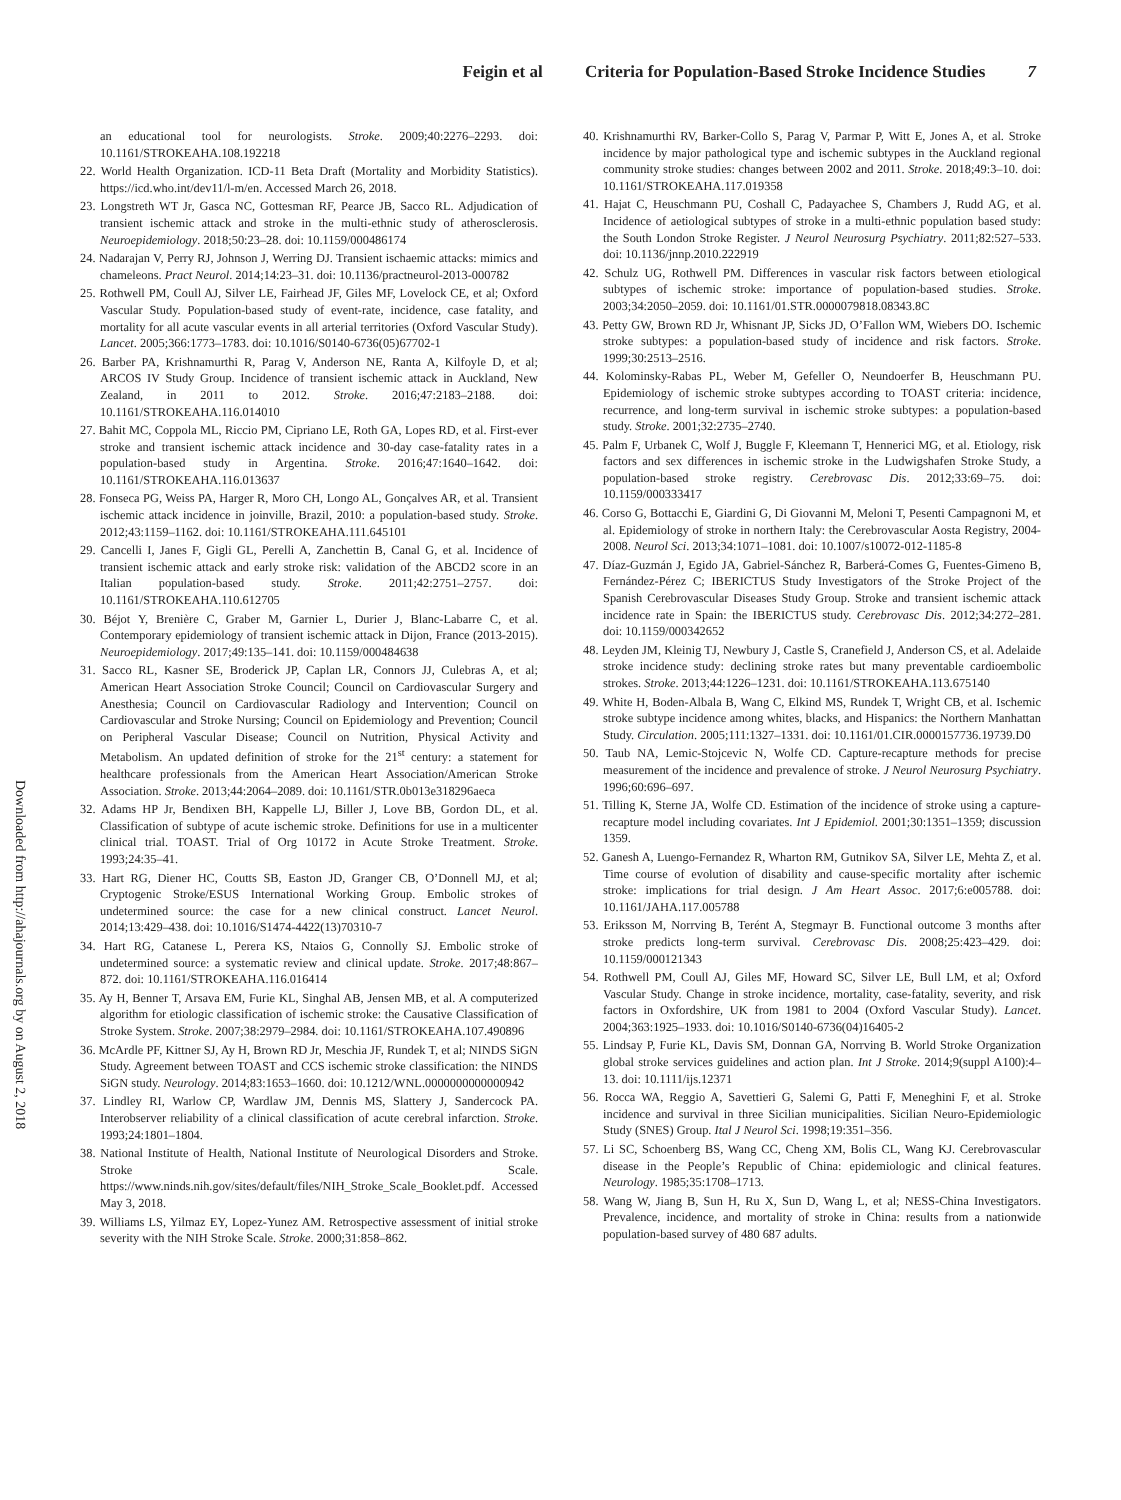Feigin et al Criteria for Population-Based Stroke Incidence Studies 7
Downloaded from http://ahajournals.org by on August 2, 2018
an educational tool for neurologists. Stroke. 2009;40:2276–2293. doi: 10.1161/STROKEAHA.108.192218
22. World Health Organization. ICD-11 Beta Draft (Mortality and Morbidity Statistics). https://icd.who.int/dev11/l-m/en. Accessed March 26, 2018.
23. Longstreth WT Jr, Gasca NC, Gottesman RF, Pearce JB, Sacco RL. Adjudication of transient ischemic attack and stroke in the multi-ethnic study of atherosclerosis. Neuroepidemiology. 2018;50:23–28. doi: 10.1159/000486174
24. Nadarajan V, Perry RJ, Johnson J, Werring DJ. Transient ischaemic attacks: mimics and chameleons. Pract Neurol. 2014;14:23–31. doi: 10.1136/practneurol-2013-000782
25. Rothwell PM, Coull AJ, Silver LE, Fairhead JF, Giles MF, Lovelock CE, et al; Oxford Vascular Study. Population-based study of event-rate, incidence, case fatality, and mortality for all acute vascular events in all arterial territories (Oxford Vascular Study). Lancet. 2005;366:1773–1783. doi: 10.1016/S0140-6736(05)67702-1
26. Barber PA, Krishnamurthi R, Parag V, Anderson NE, Ranta A, Kilfoyle D, et al; ARCOS IV Study Group. Incidence of transient ischemic attack in Auckland, New Zealand, in 2011 to 2012. Stroke. 2016;47:2183–2188. doi: 10.1161/STROKEAHA.116.014010
27. Bahit MC, Coppola ML, Riccio PM, Cipriano LE, Roth GA, Lopes RD, et al. First-ever stroke and transient ischemic attack incidence and 30-day case-fatality rates in a population-based study in Argentina. Stroke. 2016;47:1640–1642. doi: 10.1161/STROKEAHA.116.013637
28. Fonseca PG, Weiss PA, Harger R, Moro CH, Longo AL, Gonçalves AR, et al. Transient ischemic attack incidence in joinville, Brazil, 2010: a population-based study. Stroke. 2012;43:1159–1162. doi: 10.1161/STROKEAHA.111.645101
29. Cancelli I, Janes F, Gigli GL, Perelli A, Zanchettin B, Canal G, et al. Incidence of transient ischemic attack and early stroke risk: validation of the ABCD2 score in an Italian population-based study. Stroke. 2011;42:2751–2757. doi: 10.1161/STROKEAHA.110.612705
30. Béjot Y, Brenière C, Graber M, Garnier L, Durier J, Blanc-Labarre C, et al. Contemporary epidemiology of transient ischemic attack in Dijon, France (2013-2015). Neuroepidemiology. 2017;49:135–141. doi: 10.1159/000484638
31. Sacco RL, Kasner SE, Broderick JP, Caplan LR, Connors JJ, Culebras A, et al; American Heart Association Stroke Council; Council on Cardiovascular Surgery and Anesthesia; Council on Cardiovascular Radiology and Intervention; Council on Cardiovascular and Stroke Nursing; Council on Epidemiology and Prevention; Council on Peripheral Vascular Disease; Council on Nutrition, Physical Activity and Metabolism. An updated definition of stroke for the 21<sup>st</sup> century: a statement for healthcare professionals from the American Heart Association/American Stroke Association. Stroke. 2013;44:2064–2089. doi: 10.1161/STR.0b013e318296aeca
32. Adams HP Jr, Bendixen BH, Kappelle LJ, Biller J, Love BB, Gordon DL, et al. Classification of subtype of acute ischemic stroke. Definitions for use in a multicenter clinical trial. TOAST. Trial of Org 10172 in Acute Stroke Treatment. Stroke. 1993;24:35–41.
33. Hart RG, Diener HC, Coutts SB, Easton JD, Granger CB, O’Donnell MJ, et al; Cryptogenic Stroke/ESUS International Working Group. Embolic strokes of undetermined source: the case for a new clinical construct. Lancet Neurol. 2014;13:429–438. doi: 10.1016/S1474-4422(13)70310-7
34. Hart RG, Catanese L, Perera KS, Ntaios G, Connolly SJ. Embolic stroke of undetermined source: a systematic review and clinical update. Stroke. 2017;48:867–872. doi: 10.1161/STROKEAHA.116.016414
35. Ay H, Benner T, Arsava EM, Furie KL, Singhal AB, Jensen MB, et al. A computerized algorithm for etiologic classification of ischemic stroke: the Causative Classification of Stroke System. Stroke. 2007;38:2979–2984. doi: 10.1161/STROKEAHA.107.490896
36. McArdle PF, Kittner SJ, Ay H, Brown RD Jr, Meschia JF, Rundek T, et al; NINDS SiGN Study. Agreement between TOAST and CCS ischemic stroke classification: the NINDS SiGN study. Neurology. 2014;83:1653–1660. doi: 10.1212/WNL.0000000000000942
37. Lindley RI, Warlow CP, Wardlaw JM, Dennis MS, Slattery J, Sandercock PA. Interobserver reliability of a clinical classification of acute cerebral infarction. Stroke. 1993;24:1801–1804.
38. National Institute of Health, National Institute of Neurological Disorders and Stroke. Stroke Scale. https://www.ninds.nih.gov/sites/default/files/NIH_Stroke_Scale_Booklet.pdf. Accessed May 3, 2018.
39. Williams LS, Yilmaz EY, Lopez-Yunez AM. Retrospective assessment of initial stroke severity with the NIH Stroke Scale. Stroke. 2000;31:858–862.
40. Krishnamurthi RV, Barker-Collo S, Parag V, Parmar P, Witt E, Jones A, et al. Stroke incidence by major pathological type and ischemic subtypes in the Auckland regional community stroke studies: changes between 2002 and 2011. Stroke. 2018;49:3–10. doi: 10.1161/STROKEAHA.117.019358
41. Hajat C, Heuschmann PU, Coshall C, Padayachee S, Chambers J, Rudd AG, et al. Incidence of aetiological subtypes of stroke in a multi-ethnic population based study: the South London Stroke Register. J Neurol Neurosurg Psychiatry. 2011;82:527–533. doi: 10.1136/jnnp.2010.222919
42. Schulz UG, Rothwell PM. Differences in vascular risk factors between etiological subtypes of ischemic stroke: importance of population-based studies. Stroke. 2003;34:2050–2059. doi: 10.1161/01.STR.0000079818.08343.8C
43. Petty GW, Brown RD Jr, Whisnant JP, Sicks JD, O’Fallon WM, Wiebers DO. Ischemic stroke subtypes: a population-based study of incidence and risk factors. Stroke. 1999;30:2513–2516.
44. Kolominsky-Rabas PL, Weber M, Gefeller O, Neundoerfer B, Heuschmann PU. Epidemiology of ischemic stroke subtypes according to TOAST criteria: incidence, recurrence, and long-term survival in ischemic stroke subtypes: a population-based study. Stroke. 2001;32:2735–2740.
45. Palm F, Urbanek C, Wolf J, Buggle F, Kleemann T, Hennerici MG, et al. Etiology, risk factors and sex differences in ischemic stroke in the Ludwigshafen Stroke Study, a population-based stroke registry. Cerebrovasc Dis. 2012;33:69–75. doi: 10.1159/000333417
46. Corso G, Bottacchi E, Giardini G, Di Giovanni M, Meloni T, Pesenti Campagnoni M, et al. Epidemiology of stroke in northern Italy: the Cerebrovascular Aosta Registry, 2004-2008. Neurol Sci. 2013;34:1071–1081. doi: 10.1007/s10072-012-1185-8
47. Díaz-Guzmán J, Egido JA, Gabriel-Sánchez R, Barberá-Comes G, Fuentes-Gimeno B, Fernández-Pérez C; IBERICTUS Study Investigators of the Stroke Project of the Spanish Cerebrovascular Diseases Study Group. Stroke and transient ischemic attack incidence rate in Spain: the IBERICTUS study. Cerebrovasc Dis. 2012;34:272–281. doi: 10.1159/000342652
48. Leyden JM, Kleinig TJ, Newbury J, Castle S, Cranefield J, Anderson CS, et al. Adelaide stroke incidence study: declining stroke rates but many preventable cardioembolic strokes. Stroke. 2013;44:1226–1231. doi: 10.1161/STROKEAHA.113.675140
49. White H, Boden-Albala B, Wang C, Elkind MS, Rundek T, Wright CB, et al. Ischemic stroke subtype incidence among whites, blacks, and Hispanics: the Northern Manhattan Study. Circulation. 2005;111:1327–1331. doi: 10.1161/01.CIR.0000157736.19739.D0
50. Taub NA, Lemic-Stojcevic N, Wolfe CD. Capture-recapture methods for precise measurement of the incidence and prevalence of stroke. J Neurol Neurosurg Psychiatry. 1996;60:696–697.
51. Tilling K, Sterne JA, Wolfe CD. Estimation of the incidence of stroke using a capture-recapture model including covariates. Int J Epidemiol. 2001;30:1351–1359; discussion 1359.
52. Ganesh A, Luengo-Fernandez R, Wharton RM, Gutnikov SA, Silver LE, Mehta Z, et al. Time course of evolution of disability and cause-specific mortality after ischemic stroke: implications for trial design. J Am Heart Assoc. 2017;6:e005788. doi: 10.1161/JAHA.117.005788
53. Eriksson M, Norrving B, Terént A, Stegmayr B. Functional outcome 3 months after stroke predicts long-term survival. Cerebrovasc Dis. 2008;25:423–429. doi: 10.1159/000121343
54. Rothwell PM, Coull AJ, Giles MF, Howard SC, Silver LE, Bull LM, et al; Oxford Vascular Study. Change in stroke incidence, mortality, case-fatality, severity, and risk factors in Oxfordshire, UK from 1981 to 2004 (Oxford Vascular Study). Lancet. 2004;363:1925–1933. doi: 10.1016/S0140-6736(04)16405-2
55. Lindsay P, Furie KL, Davis SM, Donnan GA, Norrving B. World Stroke Organization global stroke services guidelines and action plan. Int J Stroke. 2014;9(suppl A100):4–13. doi: 10.1111/ijs.12371
56. Rocca WA, Reggio A, Savettieri G, Salemi G, Patti F, Meneghini F, et al. Stroke incidence and survival in three Sicilian municipalities. Sicilian Neuro-Epidemiologic Study (SNES) Group. Ital J Neurol Sci. 1998;19:351–356.
57. Li SC, Schoenberg BS, Wang CC, Cheng XM, Bolis CL, Wang KJ. Cerebrovascular disease in the People’s Republic of China: epidemiologic and clinical features. Neurology. 1985;35:1708–1713.
58. Wang W, Jiang B, Sun H, Ru X, Sun D, Wang L, et al; NESS-China Investigators. Prevalence, incidence, and mortality of stroke in China: results from a nationwide population-based survey of 480 687 adults.